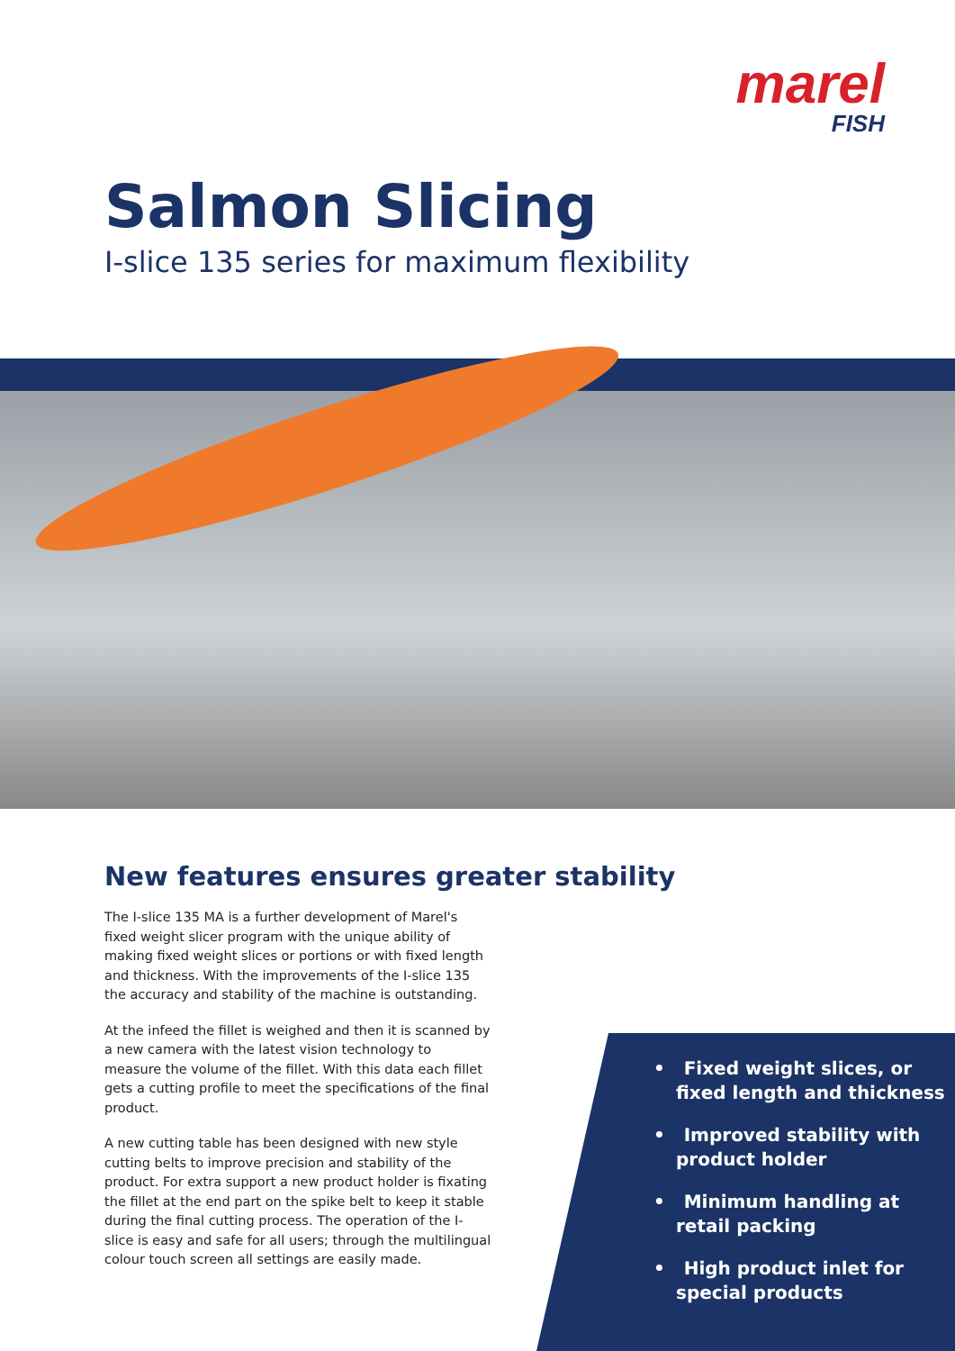marel
FISH
Salmon Slicing
I-slice 135 series for maximum flexibility
New features ensures greater stability
The I-slice 135 MA is a further development of Marel's fixed weight slicer program with the unique ability of making fixed weight slices or portions or with fixed length and thickness. With the improvements of the I-slice 135 the accuracy and stability of the machine is outstanding.
At the infeed the fillet is weighed and then it is scanned by a new camera with the latest vision technology to measure the volume of the fillet. With this data each fillet gets a cutting profile to meet the specifications of the final product.
A new cutting table has been designed with new style cutting belts to improve precision and stability of the product. For extra support a new product holder is fixating the fillet at the end part on the spike belt to keep it stable during the final cutting process. The operation of the I-slice is easy and safe for all users; through the multilingual colour touch screen all settings are easily made.
• Fixed weight slices, or fixed length and thickness
• Improved stability with product holder
• Minimum handling at retail packing
• High product inlet for special products